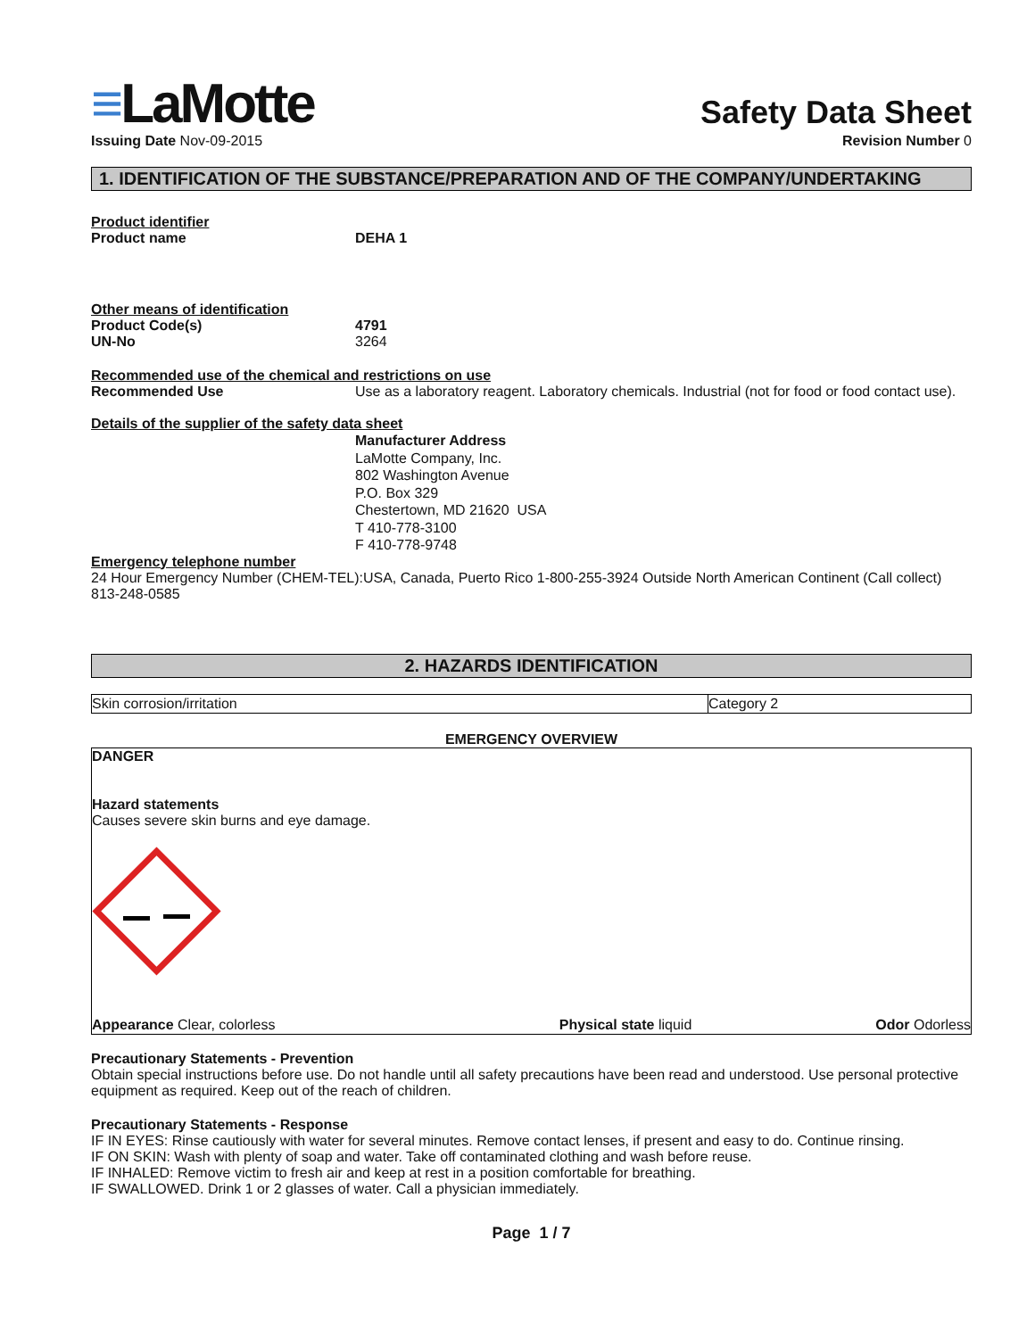≡LaMotte
Safety Data Sheet
Issuing Date Nov-09-2015 Revision Number 0
1. IDENTIFICATION OF THE SUBSTANCE/PREPARATION AND OF THE COMPANY/UNDERTAKING
Product identifier
Product name DEHA 1
Other means of identification
Product Code(s) 4791
UN-No 3264
Recommended use of the chemical and restrictions on use
Recommended Use Use as a laboratory reagent. Laboratory chemicals. Industrial (not for food or food contact use).
Details of the supplier of the safety data sheet
Manufacturer Address
LaMotte Company, Inc.
802 Washington Avenue
P.O. Box 329
Chestertown, MD 21620 USA
T 410-778-3100
F 410-778-9748
Emergency telephone number
24 Hour Emergency Number (CHEM-TEL):USA, Canada, Puerto Rico 1-800-255-3924 Outside North American Continent (Call collect) 813-248-0585
2. HAZARDS IDENTIFICATION
| Skin corrosion/irritation | Category 2 |
EMERGENCY OVERVIEW
DANGER
Hazard statements
Causes severe skin burns and eye damage.
| Appearance Clear, colorless | Physical state liquid | Odor Odorless |
Precautionary Statements - Prevention
Obtain special instructions before use. Do not handle until all safety precautions have been read and understood. Use personal protective equipment as required. Keep out of the reach of children.
Precautionary Statements - Response
IF IN EYES: Rinse cautiously with water for several minutes. Remove contact lenses, if present and easy to do. Continue rinsing.
IF ON SKIN: Wash with plenty of soap and water. Take off contaminated clothing and wash before reuse.
IF INHALED: Remove victim to fresh air and keep at rest in a position comfortable for breathing.
IF SWALLOWED. Drink 1 or 2 glasses of water. Call a physician immediately.
Page 1 / 7